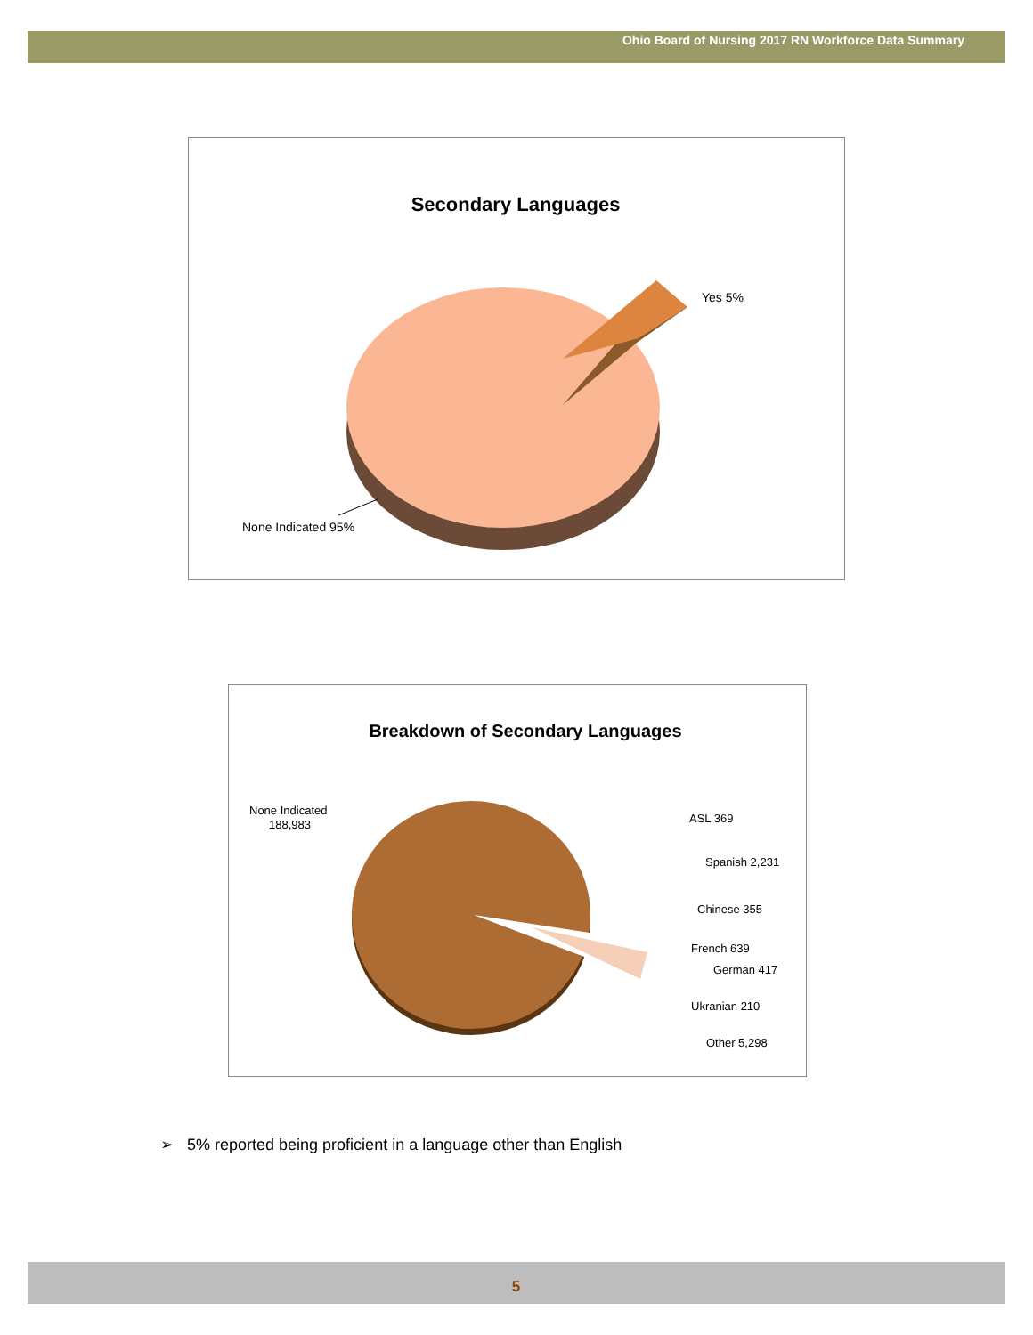Ohio Board of Nursing 2017 RN Workforce Data Summary
Secondary Languages
Yes 5%
None Indicated 95%
Breakdown of Secondary Languages
None Indicated
188,983
ASL 369
Spanish 2,231
Chinese 355
French 639
German 417
Ukranian 210
Other 5,298
➢ 5% reported being proficient in a language other than English
5